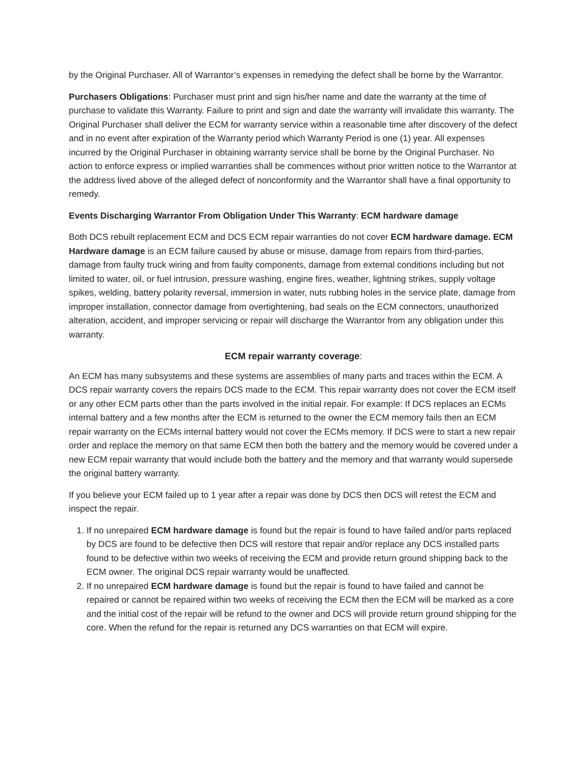by the Original Purchaser. All of Warrantor’s expenses in remedying the defect shall be borne by the Warrantor.
Purchasers Obligations: Purchaser must print and sign his/her name and date the warranty at the time of purchase to validate this Warranty. Failure to print and sign and date the warranty will invalidate this warranty. The Original Purchaser shall deliver the ECM for warranty service within a reasonable time after discovery of the defect and in no event after expiration of the Warranty period which Warranty Period is one (1) year. All expenses incurred by the Original Purchaser in obtaining warranty service shall be borne by the Original Purchaser. No action to enforce express or implied warranties shall be commences without prior written notice to the Warrantor at the address lived above of the alleged defect of nonconformity and the Warrantor shall have a final opportunity to remedy.
Events Discharging Warrantor From Obligation Under This Warranty: ECM hardware damage
Both DCS rebuilt replacement ECM and DCS ECM repair warranties do not cover ECM hardware damage. ECM Hardware damage is an ECM failure caused by abuse or misuse, damage from repairs from third-parties, damage from faulty truck wiring and from faulty components, damage from external conditions including but not limited to water, oil, or fuel intrusion, pressure washing, engine fires, weather, lightning strikes, supply voltage spikes, welding, battery polarity reversal, immersion in water, nuts rubbing holes in the service plate, damage from improper installation, connector damage from overtightening, bad seals on the ECM connectors, unauthorized alteration, accident, and improper servicing or repair will discharge the Warrantor from any obligation under this warranty.
ECM repair warranty coverage:
An ECM has many subsystems and these systems are assemblies of many parts and traces within the ECM. A DCS repair warranty covers the repairs DCS made to the ECM. This repair warranty does not cover the ECM itself or any other ECM parts other than the parts involved in the initial repair. For example: If DCS replaces an ECMs internal battery and a few months after the ECM is returned to the owner the ECM memory fails then an ECM repair warranty on the ECMs internal battery would not cover the ECMs memory. If DCS were to start a new repair order and replace the memory on that same ECM then both the battery and the memory would be covered under a new ECM repair warranty that would include both the battery and the memory and that warranty would supersede the original battery warranty.
If you believe your ECM failed up to 1 year after a repair was done by DCS then DCS will retest the ECM and inspect the repair.
1. If no unrepaired ECM hardware damage is found but the repair is found to have failed and/or parts replaced by DCS are found to be defective then DCS will restore that repair and/or replace any DCS installed parts found to be defective within two weeks of receiving the ECM and provide return ground shipping back to the ECM owner. The original DCS repair warranty would be unaffected.
2. If no unrepaired ECM hardware damage is found but the repair is found to have failed and cannot be repaired or cannot be repaired within two weeks of receiving the ECM then the ECM will be marked as a core and the initial cost of the repair will be refund to the owner and DCS will provide return ground shipping for the core. When the refund for the repair is returned any DCS warranties on that ECM will expire.